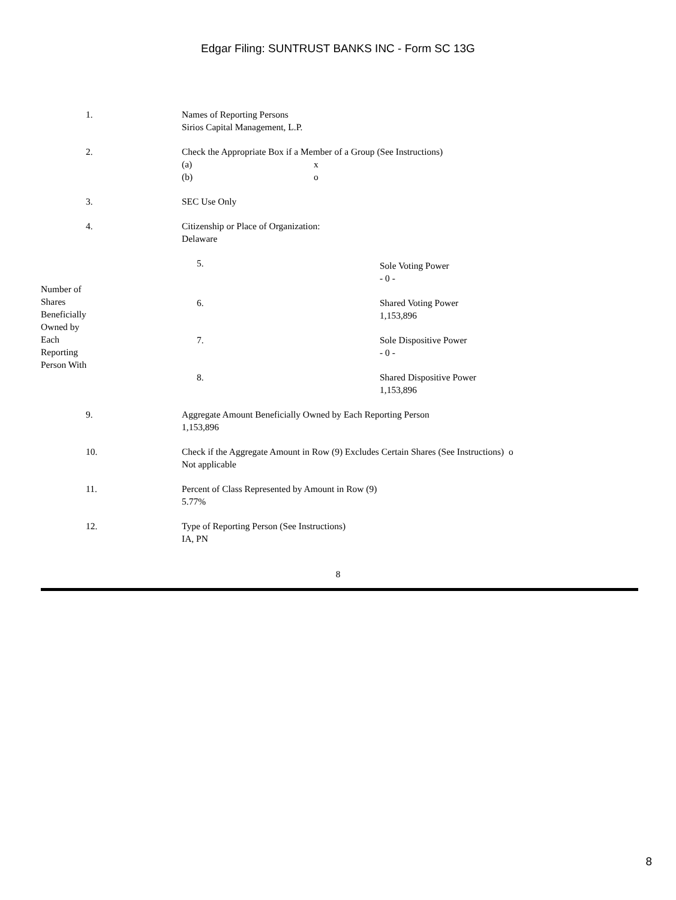Edgar Filing: SUNTRUST BANKS INC - Form SC 13G
| 1. | Names of Reporting Persons Sirios Capital Management, L.P. |
| 2. | Check the Appropriate Box if a Member of a Group (See Instructions) / (a) / x / / (b) / o / |
| 3. | SEC Use Only |
| 4. | Citizenship or Place of Organization: Delaware |
| Number of Shares Beneficially Owned by Each Reporting Person With | 5. | Sole Voting Power - 0 - |
| | 6. | Shared Voting Power 1,153,896 |
| | 7. | Sole Dispositive Power - 0 - |
| | 8. | Shared Dispositive Power 1,153,896 |
| 9. | Aggregate Amount Beneficially Owned by Each Reporting Person 1,153,896 |
| 10. | Check if the Aggregate Amount in Row (9) Excludes Certain Shares (See Instructions) o Not applicable |
| 11. | Percent of Class Represented by Amount in Row (9) 5.77% |
| 12. | Type of Reporting Person (See Instructions) IA, PN |
8
8